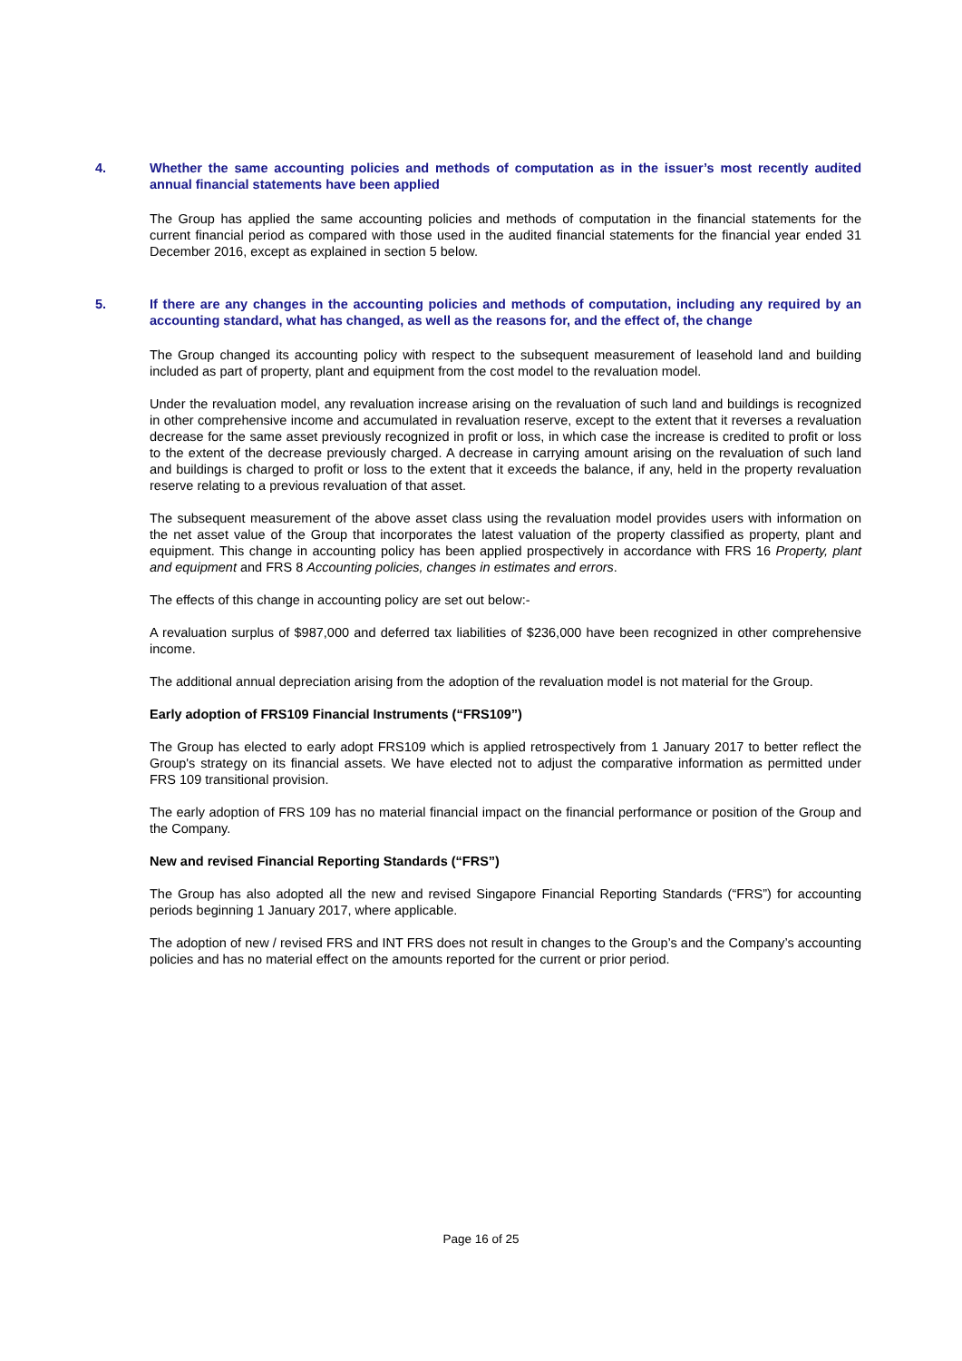4. Whether the same accounting policies and methods of computation as in the issuer’s most recently audited annual financial statements have been applied
The Group has applied the same accounting policies and methods of computation in the financial statements for the current financial period as compared with those used in the audited financial statements for the financial year ended 31 December 2016, except as explained in section 5 below.
5. If there are any changes in the accounting policies and methods of computation, including any required by an accounting standard, what has changed, as well as the reasons for, and the effect of, the change
The Group changed its accounting policy with respect to the subsequent measurement of leasehold land and building included as part of property, plant and equipment from the cost model to the revaluation model.
Under the revaluation model, any revaluation increase arising on the revaluation of such land and buildings is recognized in other comprehensive income and accumulated in revaluation reserve, except to the extent that it reverses a revaluation decrease for the same asset previously recognized in profit or loss, in which case the increase is credited to profit or loss to the extent of the decrease previously charged. A decrease in carrying amount arising on the revaluation of such land and buildings is charged to profit or loss to the extent that it exceeds the balance, if any, held in the property revaluation reserve relating to a previous revaluation of that asset.
The subsequent measurement of the above asset class using the revaluation model provides users with information on the net asset value of the Group that incorporates the latest valuation of the property classified as property, plant and equipment. This change in accounting policy has been applied prospectively in accordance with FRS 16 Property, plant and equipment and FRS 8 Accounting policies, changes in estimates and errors.
The effects of this change in accounting policy are set out below:-
A revaluation surplus of $987,000 and deferred tax liabilities of $236,000 have been recognized in other comprehensive income.
The additional annual depreciation arising from the adoption of the revaluation model is not material for the Group.
Early adoption of FRS109 Financial Instruments (“FRS109”)
The Group has elected to early adopt FRS109 which is applied retrospectively from 1 January 2017 to better reflect the Group's strategy on its financial assets. We have elected not to adjust the comparative information as permitted under FRS 109 transitional provision.
The early adoption of FRS 109 has no material financial impact on the financial performance or position of the Group and the Company.
New and revised Financial Reporting Standards (“FRS”)
The Group has also adopted all the new and revised Singapore Financial Reporting Standards (“FRS”) for accounting periods beginning 1 January 2017, where applicable.
The adoption of new / revised FRS and INT FRS does not result in changes to the Group’s and the Company’s accounting policies and has no material effect on the amounts reported for the current or prior period.
Page 16 of 25